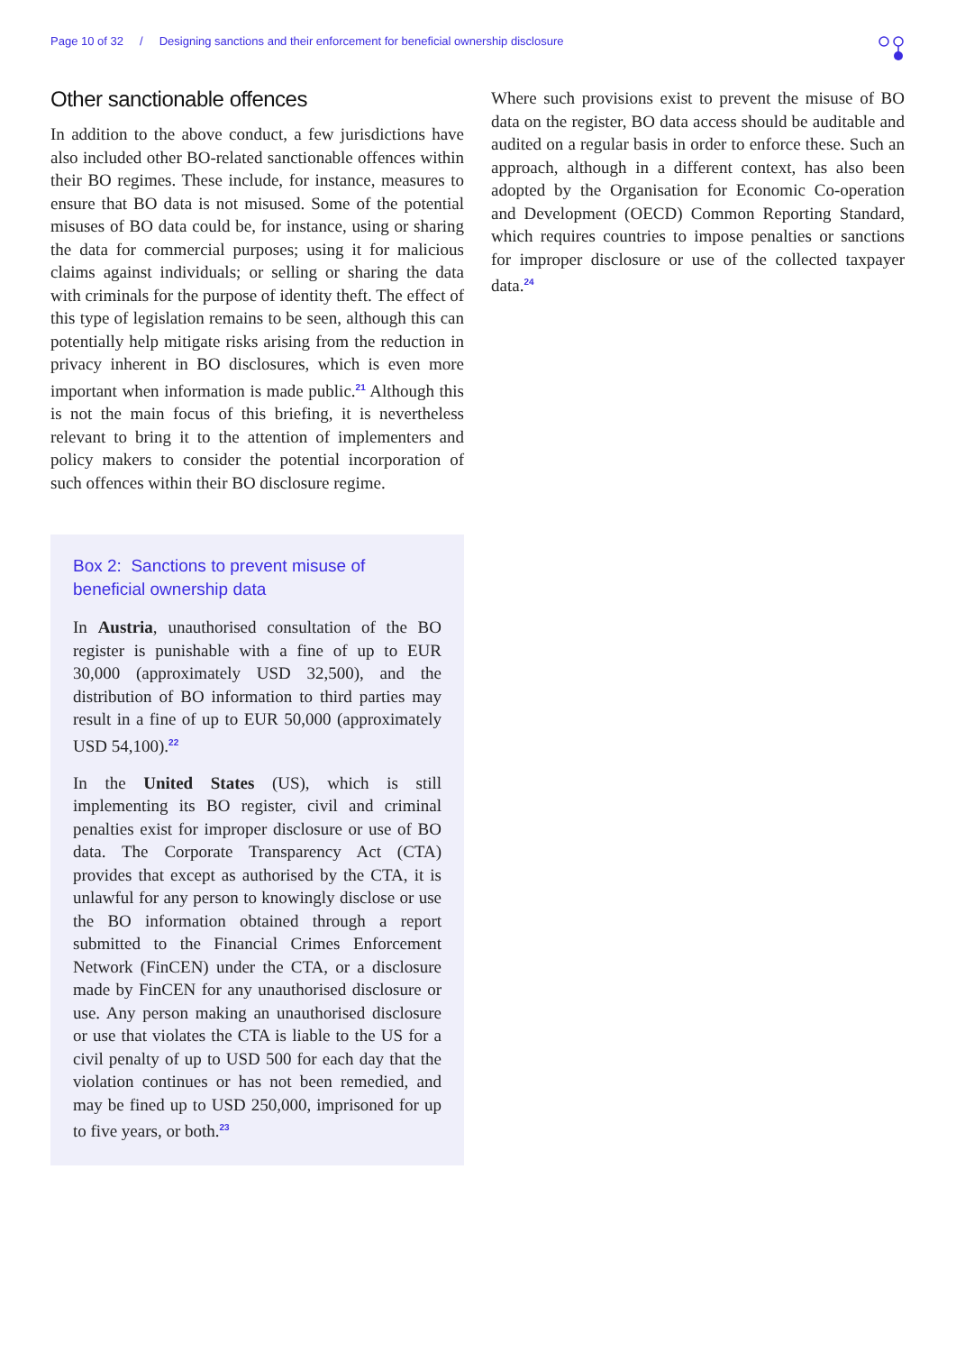Page 10 of 32 / Designing sanctions and their enforcement for beneficial ownership disclosure
Other sanctionable offences
In addition to the above conduct, a few jurisdictions have also included other BO-related sanctionable offences within their BO regimes. These include, for instance, measures to ensure that BO data is not misused. Some of the potential misuses of BO data could be, for instance, using or sharing the data for commercial purposes; using it for malicious claims against individuals; or selling or sharing the data with criminals for the purpose of identity theft. The effect of this type of legislation remains to be seen, although this can potentially help mitigate risks arising from the reduction in privacy inherent in BO disclosures, which is even more important when information is made public.<sup>21</sup> Although this is not the main focus of this briefing, it is nevertheless relevant to bring it to the attention of implementers and policy makers to consider the potential incorporation of such offences within their BO disclosure regime.
Box 2: Sanctions to prevent misuse of beneficial ownership data
In Austria, unauthorised consultation of the BO register is punishable with a fine of up to EUR 30,000 (approximately USD 32,500), and the distribution of BO information to third parties may result in a fine of up to EUR 50,000 (approximately USD 54,100).<sup>22</sup>
In the United States (US), which is still implementing its BO register, civil and criminal penalties exist for improper disclosure or use of BO data. The Corporate Transparency Act (CTA) provides that except as authorised by the CTA, it is unlawful for any person to knowingly disclose or use the BO information obtained through a report submitted to the Financial Crimes Enforcement Network (FinCEN) under the CTA, or a disclosure made by FinCEN for any unauthorised disclosure or use. Any person making an unauthorised disclosure or use that violates the CTA is liable to the US for a civil penalty of up to USD 500 for each day that the violation continues or has not been remedied, and may be fined up to USD 250,000, imprisoned for up to five years, or both.<sup>23</sup>
Where such provisions exist to prevent the misuse of BO data on the register, BO data access should be auditable and audited on a regular basis in order to enforce these. Such an approach, although in a different context, has also been adopted by the Organisation for Economic Co-operation and Development (OECD) Common Reporting Standard, which requires countries to impose penalties or sanctions for improper disclosure or use of the collected taxpayer data.<sup>24</sup>